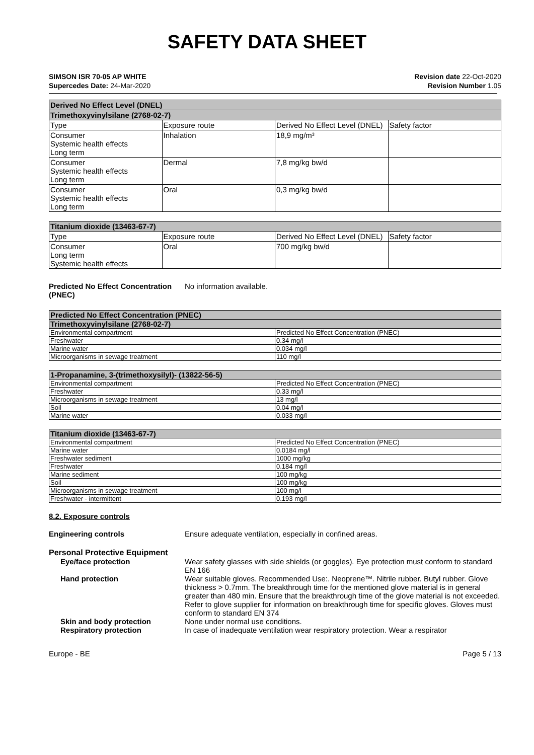SAFETY DATA SHEET
SIMSON ISR 70-05 AP WHITE
Supercedes Date: 24-Mar-2020
Revision date 22-Oct-2020
Revision Number 1.05
| Derived No Effect Level (DNEL) | | | |
| --- | --- | --- | --- |
| Trimethoxyvinylsilane (2768-02-7) | | | |
| Type | Exposure route | Derived No Effect Level (DNEL) | Safety factor |
| Consumer Systemic health effects Long term | Inhalation | 18,9 mg/m³ | |
| Consumer Systemic health effects Long term | Dermal | 7,8 mg/kg bw/d | |
| Consumer Systemic health effects Long term | Oral | 0,3 mg/kg bw/d | |
| Titanium dioxide (13463-67-7) | | | |
| --- | --- | --- | --- |
| Type | Exposure route | Derived No Effect Level (DNEL) | Safety factor |
| Consumer Long term Systemic health effects | Oral | 700 mg/kg bw/d | |
Predicted No Effect Concentration (PNEC)
No information available.
| Predicted No Effect Concentration (PNEC) | |
| --- | --- |
| Trimethoxyvinylsilane (2768-02-7) | |
| Environmental compartment | Predicted No Effect Concentration (PNEC) |
| Freshwater | 0.34 mg/l |
| Marine water | 0.034 mg/l |
| Microorganisms in sewage treatment | 110 mg/l |
| 1-Propanamine, 3-(trimethoxysilyl)- (13822-56-5) | |
| --- | --- |
| Environmental compartment | Predicted No Effect Concentration (PNEC) |
| Freshwater | 0.33 mg/l |
| Microorganisms in sewage treatment | 13 mg/l |
| Soil | 0.04 mg/l |
| Marine water | 0.033 mg/l |
| Titanium dioxide (13463-67-7) | |
| --- | --- |
| Environmental compartment | Predicted No Effect Concentration (PNEC) |
| Marine water | 0.0184 mg/l |
| Freshwater sediment | 1000 mg/kg |
| Freshwater | 0.184 mg/l |
| Marine sediment | 100 mg/kg |
| Soil | 100 mg/kg |
| Microorganisms in sewage treatment | 100 mg/l |
| Freshwater - intermittent | 0.193 mg/l |
8.2. Exposure controls
Engineering controls Ensure adequate ventilation, especially in confined areas.
Personal Protective Equipment
Eye/face protection Wear safety glasses with side shields (or goggles). Eye protection must conform to standard EN 166
Hand protection Wear suitable gloves. Recommended Use:. Neoprene™. Nitrile rubber. Butyl rubber. Glove thickness > 0.7mm. The breakthrough time for the mentioned glove material is in general greater than 480 min. Ensure that the breakthrough time of the glove material is not exceeded. Refer to glove supplier for information on breakthrough time for specific gloves. Gloves must conform to standard EN 374
Skin and body protection None under normal use conditions.
Respiratory protection In case of inadequate ventilation wear respiratory protection. Wear a respirator
Europe - BE Page 5 / 13